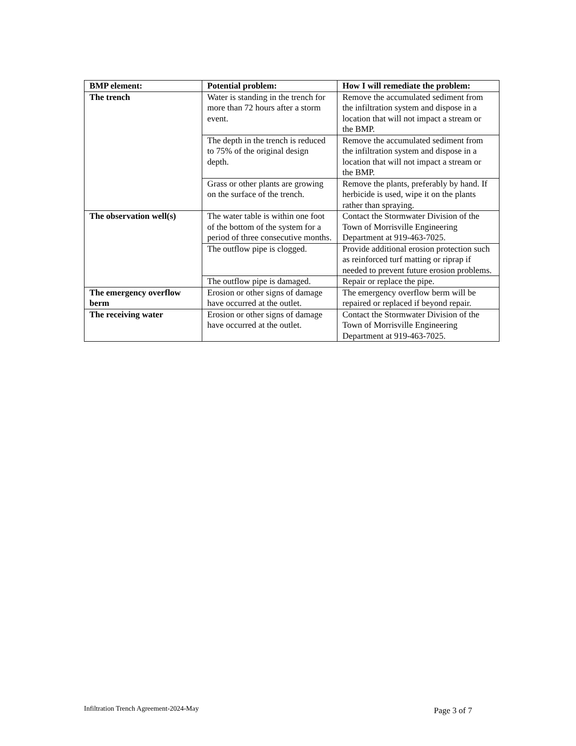| BMP element: | Potential problem: | How I will remediate the problem: |
| --- | --- | --- |
| The trench | Water is standing in the trench for more than 72 hours after a storm event. | Remove the accumulated sediment from the infiltration system and dispose in a location that will not impact a stream or the BMP. |
| | The depth in the trench is reduced to 75% of the original design depth. | Remove the accumulated sediment from the infiltration system and dispose in a location that will not impact a stream or the BMP. |
| | Grass or other plants are growing on the surface of the trench. | Remove the plants, preferably by hand. If herbicide is used, wipe it on the plants rather than spraying. |
| The observation well(s) | The water table is within one foot of the bottom of the system for a period of three consecutive months. | Contact the Stormwater Division of the Town of Morrisville Engineering Department at 919-463-7025. |
| | The outflow pipe is clogged. | Provide additional erosion protection such as reinforced turf matting or riprap if needed to prevent future erosion problems. |
| | The outflow pipe is damaged. | Repair or replace the pipe. |
| The emergency overflow berm | Erosion or other signs of damage have occurred at the outlet. | The emergency overflow berm will be repaired or replaced if beyond repair. |
| The receiving water | Erosion or other signs of damage have occurred at the outlet. | Contact the Stormwater Division of the Town of Morrisville Engineering Department at 919-463-7025. |
Infiltration Trench Agreement-2024-May Page 3 of 7